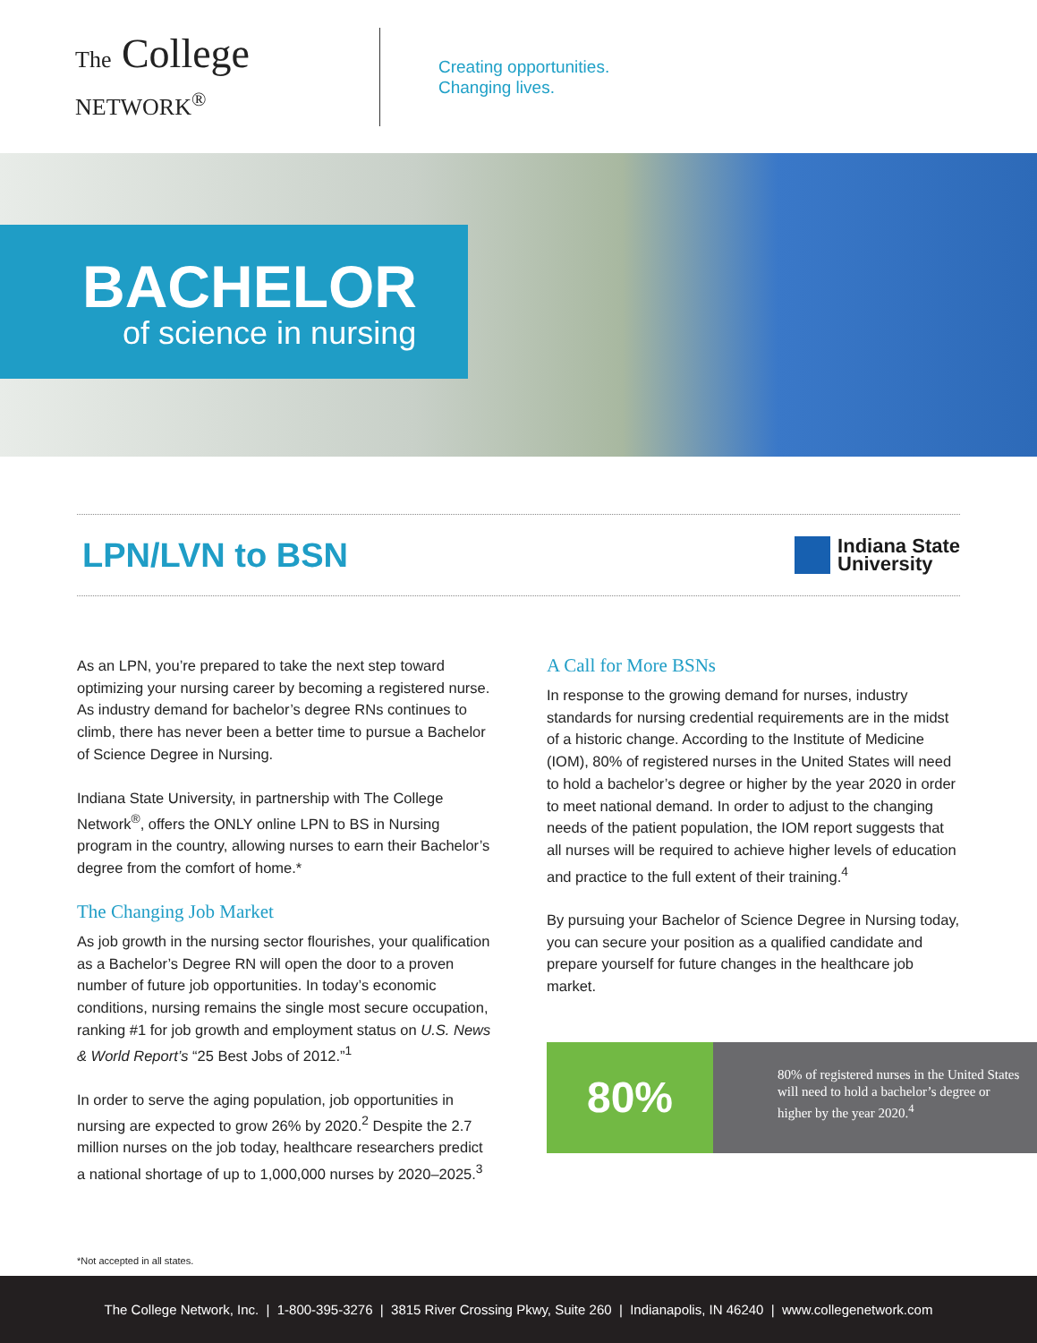The College NETWORK<sup>®</sup>
Creating opportunities.
Changing lives.
BACHELOR
of science in nursing
LPN/LVN to BSN
Indiana State
University
As an LPN, you’re prepared to take the next step toward optimizing your nursing career by becoming a registered nurse. As industry demand for bachelor’s degree RNs continues to climb, there has never been a better time to pursue a Bachelor of Science Degree in Nursing.
Indiana State University, in partnership with The College Network<sup>®</sup>, offers the ONLY online LPN to BS in Nursing program in the country, allowing nurses to earn their Bachelor’s degree from the comfort of home.*
The Changing Job Market
As job growth in the nursing sector flourishes, your qualification as a Bachelor’s Degree RN will open the door to a proven number of future job opportunities. In today’s economic conditions, nursing remains the single most secure occupation, ranking #1 for job growth and employment status on U.S. News & World Report’s “25 Best Jobs of 2012.”<sup>1</sup>
In order to serve the aging population, job opportunities in nursing are expected to grow 26% by 2020.<sup>2</sup> Despite the 2.7 million nurses on the job today, healthcare researchers predict a national shortage of up to 1,000,000 nurses by 2020–2025.<sup>3</sup>
A Call for More BSNs
In response to the growing demand for nurses, industry standards for nursing credential requirements are in the midst of a historic change. According to the Institute of Medicine (IOM), 80% of registered nurses in the United States will need to hold a bachelor’s degree or higher by the year 2020 in order to meet national demand. In order to adjust to the changing needs of the patient population, the IOM report suggests that all nurses will be required to achieve higher levels of education and practice to the full extent of their training.<sup>4</sup>
By pursuing your Bachelor of Science Degree in Nursing today, you can secure your position as a qualified candidate and prepare yourself for future changes in the healthcare job market.
80%
80% of registered nurses in the United States will need to hold a bachelor’s degree or higher by the year 2020.<sup>4</sup>
*Not accepted in all states.
The College Network, Inc. | 1-800-395-3276 | 3815 River Crossing Pkwy, Suite 260 | Indianapolis, IN 46240 | www.collegenetwork.com